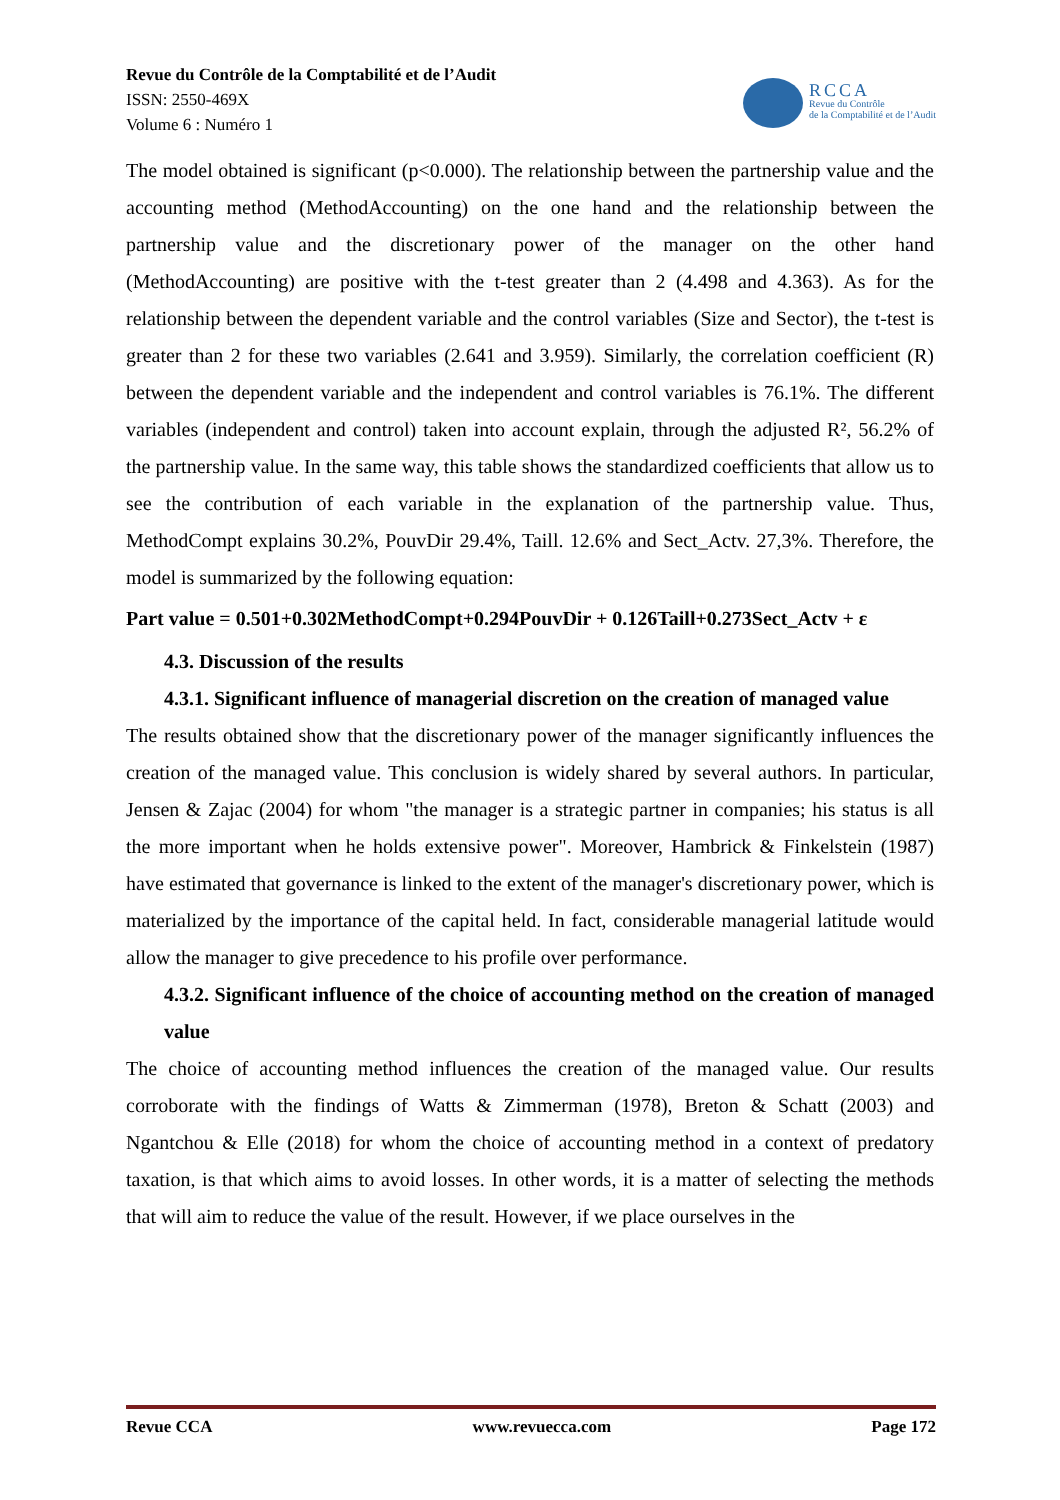Revue du Contrôle de la Comptabilité et de l’Audit
ISSN: 2550-469X
Volume 6 : Numéro 1
RCCA
Revue du Contrôle
de la Comptabilité et de l’Audit
The model obtained is significant (p<0.000). The relationship between the partnership value and the accounting method (MethodAccounting) on the one hand and the relationship between the partnership value and the discretionary power of the manager on the other hand (MethodAccounting) are positive with the t-test greater than 2 (4.498 and 4.363). As for the relationship between the dependent variable and the control variables (Size and Sector), the t-test is greater than 2 for these two variables (2.641 and 3.959). Similarly, the correlation coefficient (R) between the dependent variable and the independent and control variables is 76.1%. The different variables (independent and control) taken into account explain, through the adjusted R², 56.2% of the partnership value. In the same way, this table shows the standardized coefficients that allow us to see the contribution of each variable in the explanation of the partnership value. Thus, MethodCompt explains 30.2%, PouvDir 29.4%, Taill. 12.6% and Sect_Actv. 27,3%. Therefore, the model is summarized by the following equation:
Part value = 0.501+0.302MethodCompt+0.294PouvDir + 0.126Taill+0.273Sect_Actv + ε
4.3. Discussion of the results
4.3.1. Significant influence of managerial discretion on the creation of managed value
The results obtained show that the discretionary power of the manager significantly influences the creation of the managed value. This conclusion is widely shared by several authors. In particular, Jensen & Zajac (2004) for whom "the manager is a strategic partner in companies; his status is all the more important when he holds extensive power". Moreover, Hambrick & Finkelstein (1987) have estimated that governance is linked to the extent of the manager's discretionary power, which is materialized by the importance of the capital held. In fact, considerable managerial latitude would allow the manager to give precedence to his profile over performance.
4.3.2. Significant influence of the choice of accounting method on the creation of managed value
The choice of accounting method influences the creation of the managed value. Our results corroborate with the findings of Watts & Zimmerman (1978), Breton & Schatt (2003) and Ngantchou & Elle (2018) for whom the choice of accounting method in a context of predatory taxation, is that which aims to avoid losses. In other words, it is a matter of selecting the methods that will aim to reduce the value of the result. However, if we place ourselves in the
Revue CCA www.revuecca.com Page 172